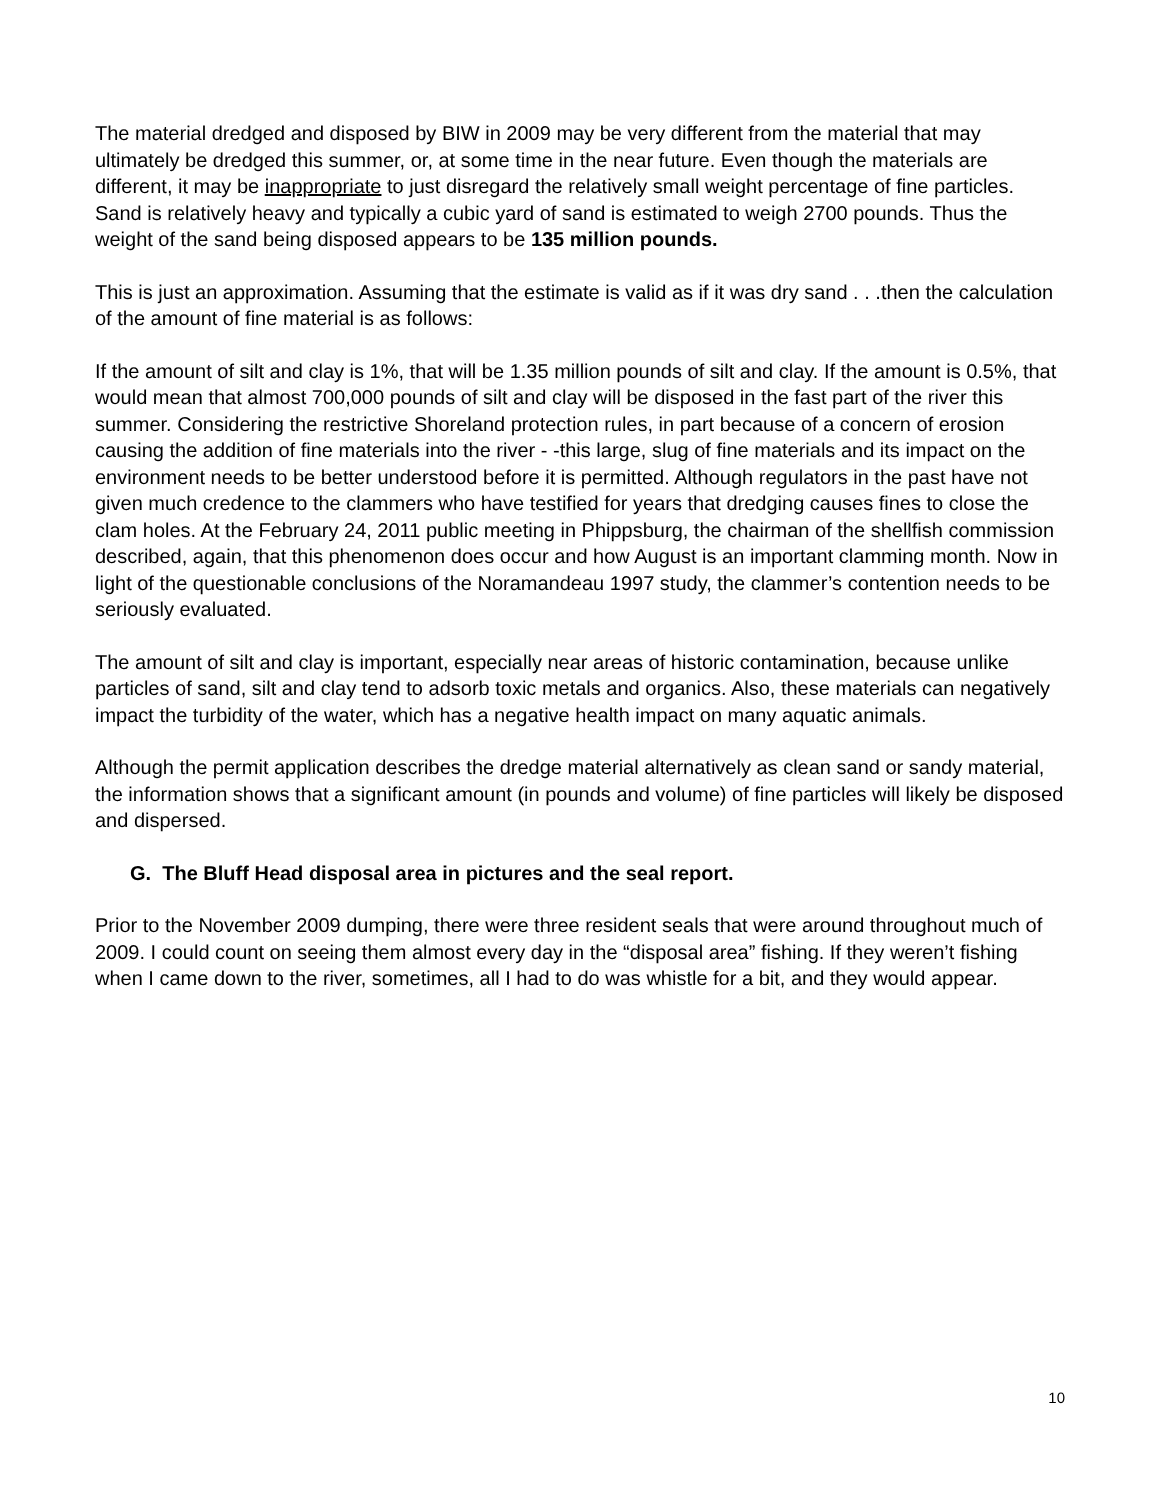The material dredged and disposed by BIW in 2009 may be very different from the material that may ultimately be dredged this summer, or, at some time in the near future. Even though the materials are different, it may be inappropriate to just disregard the relatively small weight percentage of fine particles. Sand is relatively heavy and typically a cubic yard of sand is estimated to weigh 2700 pounds. Thus the weight of the sand being disposed appears to be 135 million pounds.
This is just an approximation. Assuming that the estimate is valid as if it was dry sand . . .then the calculation of the amount of fine material is as follows:
If the amount of silt and clay is 1%, that will be 1.35 million pounds of silt and clay. If the amount is 0.5%, that would mean that almost 700,000 pounds of silt and clay will be disposed in the fast part of the river this summer. Considering the restrictive Shoreland protection rules, in part because of a concern of erosion causing the addition of fine materials into the river - -this large, slug of fine materials and its impact on the environment needs to be better understood before it is permitted. Although regulators in the past have not given much credence to the clammers who have testified for years that dredging causes fines to close the clam holes. At the February 24, 2011 public meeting in Phippsburg, the chairman of the shellfish commission described, again, that this phenomenon does occur and how August is an important clamming month. Now in light of the questionable conclusions of the Noramandeau 1997 study, the clammer’s contention needs to be seriously evaluated.
The amount of silt and clay is important, especially near areas of historic contamination, because unlike particles of sand, silt and clay tend to adsorb toxic metals and organics. Also, these materials can negatively impact the turbidity of the water, which has a negative health impact on many aquatic animals.
Although the permit application describes the dredge material alternatively as clean sand or sandy material, the information shows that a significant amount (in pounds and volume) of fine particles will likely be disposed and dispersed.
G. The Bluff Head disposal area in pictures and the seal report.
Prior to the November 2009 dumping, there were three resident seals that were around throughout much of 2009. I could count on seeing them almost every day in the “disposal area” fishing. If they weren’t fishing when I came down to the river, sometimes, all I had to do was whistle for a bit, and they would appear.
10